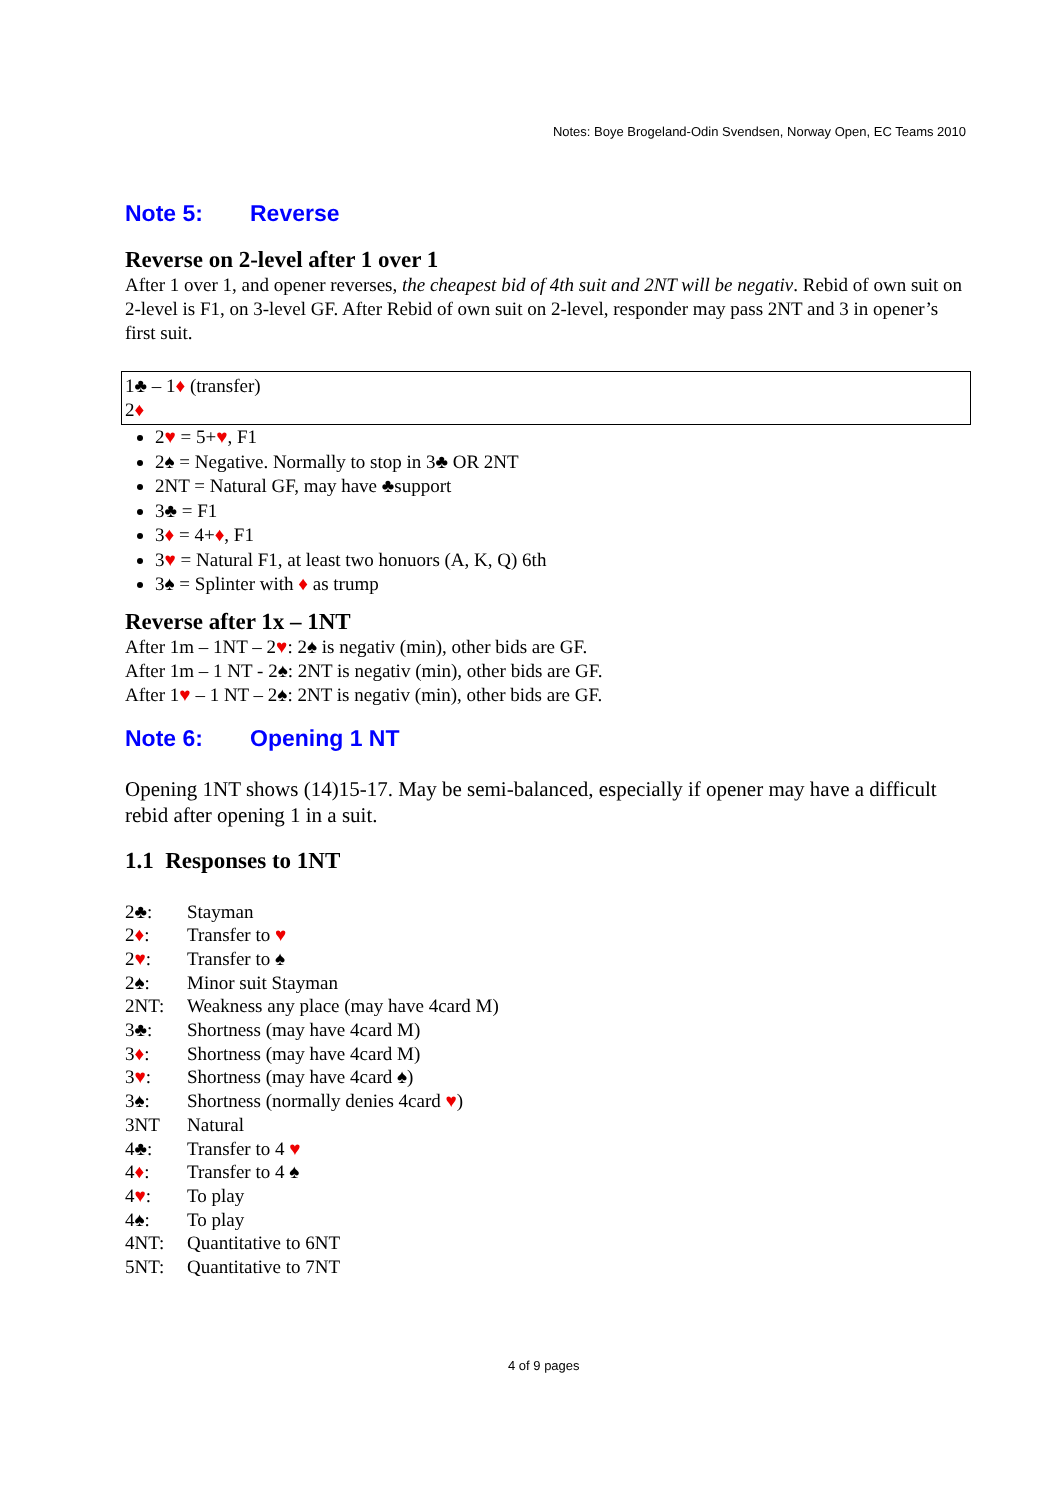Notes: Boye Brogeland-Odin Svendsen, Norway Open, EC Teams 2010
Note 5: Reverse
Reverse on 2-level after 1 over 1
After 1 over 1, and opener reverses, the cheapest bid of 4th suit and 2NT will be negativ. Rebid of own suit on 2-level is F1, on 3-level GF. After Rebid of own suit on 2-level, responder may pass 2NT and 3 in opener’s first suit.
1♣ – 1♦ (transfer)
2♦
2♥ = 5+♥, F1
2♠ = Negative. Normally to stop in 3♣ OR 2NT
2NT = Natural GF, may have ♣support
3♣ = F1
3♦ = 4+♦, F1
3♥ = Natural F1, at least two honuors (A, K, Q) 6th
3♠ = Splinter with ♦ as trump
Reverse after 1x – 1NT
After 1m – 1NT – 2♥: 2♠ is negativ (min), other bids are GF.
After 1m – 1 NT - 2♠: 2NT is negativ (min), other bids are GF.
After 1♥ – 1 NT – 2♠: 2NT is negativ (min), other bids are GF.
Note 6: Opening 1 NT
Opening 1NT shows (14)15-17. May be semi-balanced, especially if opener may have a difficult rebid after opening 1 in a suit.
1.1 Responses to 1NT
| 2♣: | Stayman |
| 2 ♦ : | Transfer to ♥ |
| 2 ♥ : | Transfer to ♠ |
| 2♠: | Minor suit Stayman |
| 2NT: | Weakness any place (may have 4card M) |
| 3♣: | Shortness (may have 4card M) |
| 3 ♦ : | Shortness (may have 4card M) |
| 3 ♥ : | Shortness (may have 4card ♠) |
| 3♠: | Shortness (normally denies 4card ♥ ) |
| 3NT | Natural |
| 4♣: | Transfer to 4 ♥ |
| 4 ♦ : | Transfer to 4 ♠ |
| 4 ♥ : | To play |
| 4♠: | To play |
| 4NT: | Quantitative to 6NT |
| 5NT: | Quantitative to 7NT |
4 of 9 pages